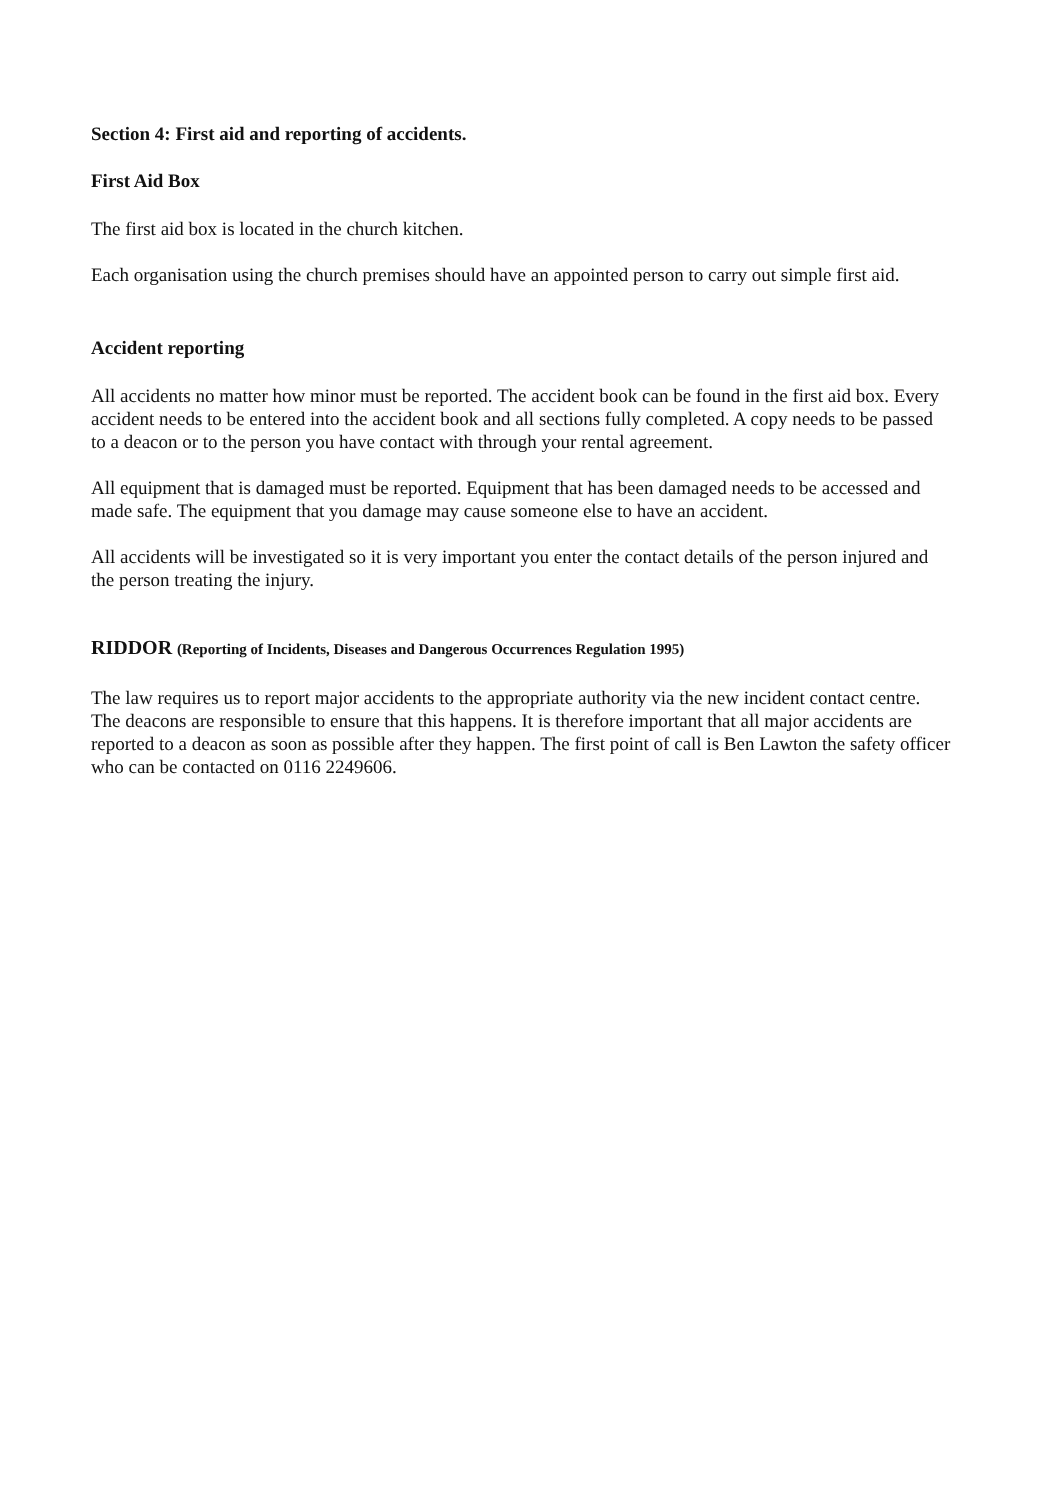Section 4: First aid and reporting of accidents.
First Aid Box
The first aid box is located in the church kitchen.
Each organisation using the church premises should have an appointed person to carry out simple first aid.
Accident reporting
All accidents no matter how minor must be reported. The accident book can be found in the first aid box. Every accident needs to be entered into the accident book and all sections fully completed. A copy needs to be passed to a deacon or to the person you have contact with through your rental agreement.
All equipment that is damaged must be reported. Equipment that has been damaged needs to be accessed and made safe. The equipment that you damage may cause someone else to have an accident.
All accidents will be investigated so it is very important you enter the contact details of the person injured and the person treating the injury.
RIDDOR (Reporting of Incidents, Diseases and Dangerous Occurrences Regulation 1995)
The law requires us to report major accidents to the appropriate authority via the new incident contact centre. The deacons are responsible to ensure that this happens. It is therefore important that all major accidents are reported to a deacon as soon as possible after they happen. The first point of call is Ben Lawton the safety officer who can be contacted on 0116 2249606.